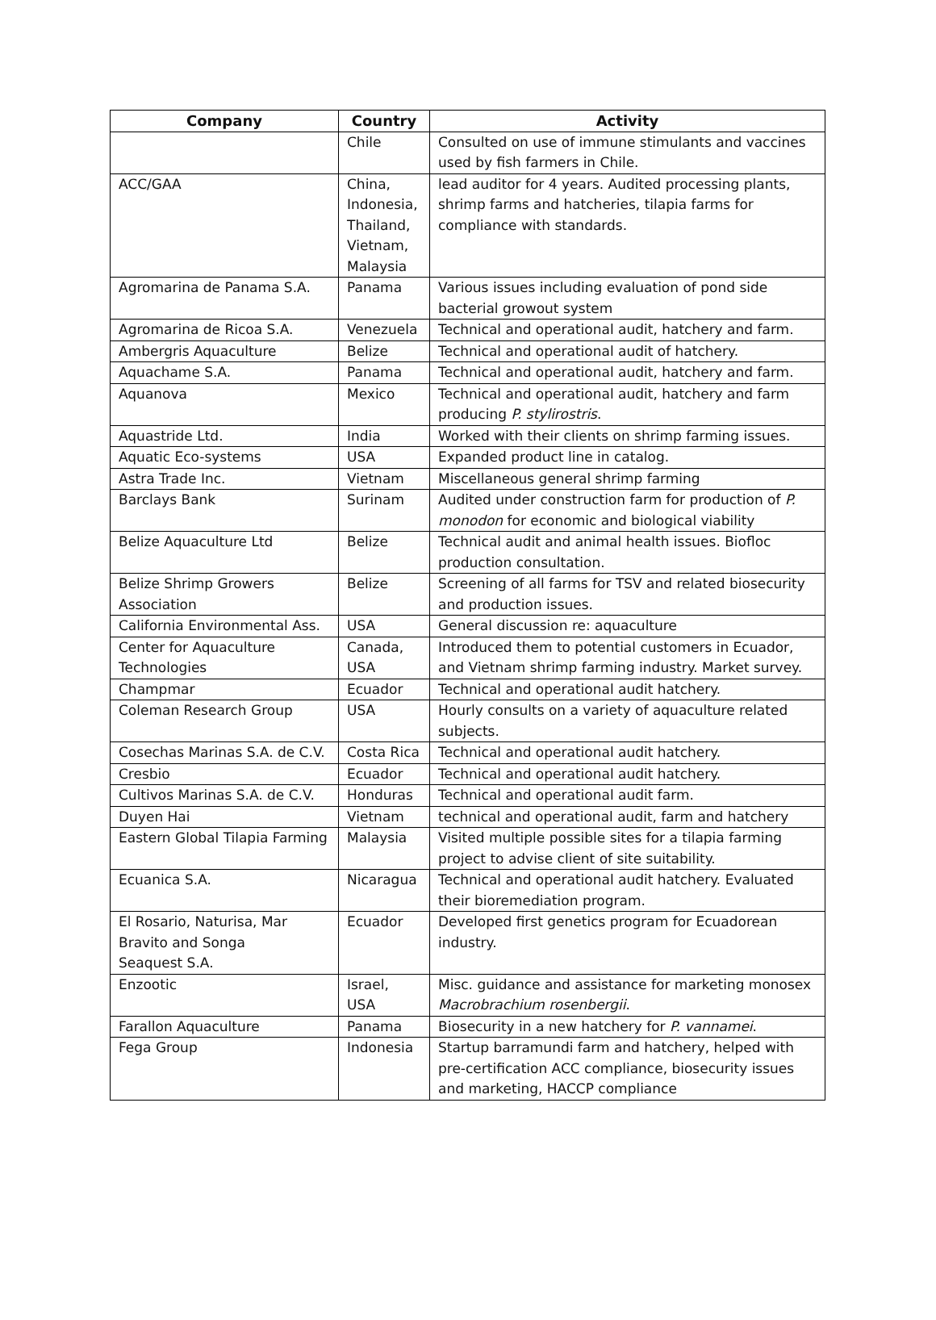| Company | Country | Activity |
| --- | --- | --- |
| | Chile | Consulted on use of immune stimulants and vaccines used by fish farmers in Chile. |
| ACC/GAA | China, Indonesia, Thailand, Vietnam, Malaysia | lead auditor for 4 years. Audited processing plants, shrimp farms and hatcheries, tilapia farms for compliance with standards. |
| Agromarina de Panama S.A. | Panama | Various issues including evaluation of pond side bacterial growout system |
| Agromarina de Ricoa S.A. | Venezuela | Technical and operational audit, hatchery and farm. |
| Ambergris Aquaculture | Belize | Technical and operational audit of hatchery. |
| Aquachame S.A. | Panama | Technical and operational audit, hatchery and farm. |
| Aquanova | Mexico | Technical and operational audit, hatchery and farm producing P. stylirostris . |
| Aquastride Ltd. | India | Worked with their clients on shrimp farming issues. |
| Aquatic Eco-systems | USA | Expanded product line in catalog. |
| Astra Trade Inc. | Vietnam | Miscellaneous general shrimp farming |
| Barclays Bank | Surinam | Audited under construction farm for production of P. monodon for economic and biological viability |
| Belize Aquaculture Ltd | Belize | Technical audit and animal health issues. Biofloc production consultation. |
| Belize Shrimp Growers Association | Belize | Screening of all farms for TSV and related biosecurity and production issues. |
| California Environmental Ass. | USA | General discussion re: aquaculture |
| Center for Aquaculture Technologies | Canada, USA | Introduced them to potential customers in Ecuador, and Vietnam shrimp farming industry. Market survey. |
| Champmar | Ecuador | Technical and operational audit hatchery. |
| Coleman Research Group | USA | Hourly consults on a variety of aquaculture related subjects. |
| Cosechas Marinas S.A. de C.V. | Costa Rica | Technical and operational audit hatchery. |
| Cresbio | Ecuador | Technical and operational audit hatchery. |
| Cultivos Marinas S.A. de C.V. | Honduras | Technical and operational audit farm. |
| Duyen Hai | Vietnam | technical and operational audit, farm and hatchery |
| Eastern Global Tilapia Farming | Malaysia | Visited multiple possible sites for a tilapia farming project to advise client of site suitability. |
| Ecuanica S.A. | Nicaragua | Technical and operational audit hatchery. Evaluated their bioremediation program. |
| El Rosario, Naturisa, Mar Bravito and Songa Seaquest S.A. | Ecuador | Developed first genetics program for Ecuadorean industry. |
| Enzootic | Israel, USA | Misc. guidance and assistance for marketing monosex Macrobrachium rosenbergii . |
| Farallon Aquaculture | Panama | Biosecurity in a new hatchery for P. vannamei . |
| Fega Group | Indonesia | Startup barramundi farm and hatchery, helped with pre-certification ACC compliance, biosecurity issues and marketing, HACCP compliance |